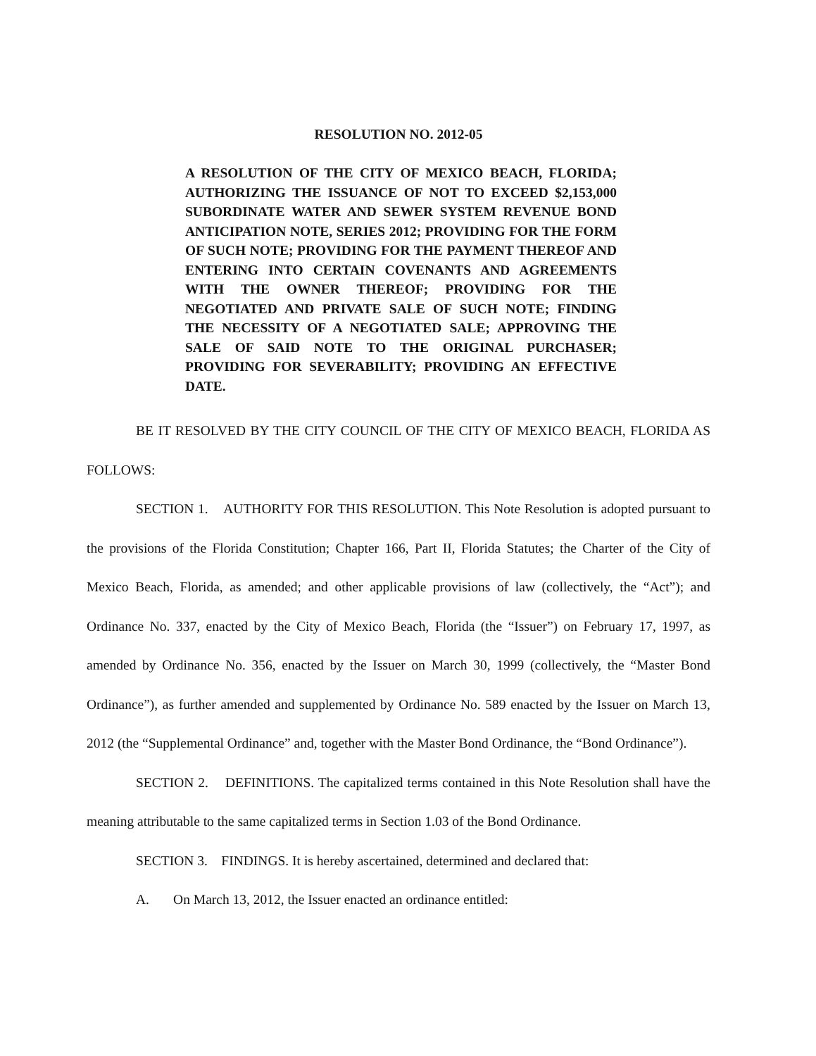RESOLUTION NO. 2012-05
A RESOLUTION OF THE CITY OF MEXICO BEACH, FLORIDA; AUTHORIZING THE ISSUANCE OF NOT TO EXCEED $2,153,000 SUBORDINATE WATER AND SEWER SYSTEM REVENUE BOND ANTICIPATION NOTE, SERIES 2012; PROVIDING FOR THE FORM OF SUCH NOTE; PROVIDING FOR THE PAYMENT THEREOF AND ENTERING INTO CERTAIN COVENANTS AND AGREEMENTS WITH THE OWNER THEREOF; PROVIDING FOR THE NEGOTIATED AND PRIVATE SALE OF SUCH NOTE; FINDING THE NECESSITY OF A NEGOTIATED SALE; APPROVING THE SALE OF SAID NOTE TO THE ORIGINAL PURCHASER; PROVIDING FOR SEVERABILITY; PROVIDING AN EFFECTIVE DATE.
BE IT RESOLVED BY THE CITY COUNCIL OF THE CITY OF MEXICO BEACH, FLORIDA AS FOLLOWS:
SECTION 1. AUTHORITY FOR THIS RESOLUTION. This Note Resolution is adopted pursuant to the provisions of the Florida Constitution; Chapter 166, Part II, Florida Statutes; the Charter of the City of Mexico Beach, Florida, as amended; and other applicable provisions of law (collectively, the “Act”); and Ordinance No. 337, enacted by the City of Mexico Beach, Florida (the “Issuer”) on February 17, 1997, as amended by Ordinance No. 356, enacted by the Issuer on March 30, 1999 (collectively, the “Master Bond Ordinance”), as further amended and supplemented by Ordinance No. 589 enacted by the Issuer on March 13, 2012 (the “Supplemental Ordinance” and, together with the Master Bond Ordinance, the “Bond Ordinance”).
SECTION 2. DEFINITIONS. The capitalized terms contained in this Note Resolution shall have the meaning attributable to the same capitalized terms in Section 1.03 of the Bond Ordinance.
SECTION 3. FINDINGS. It is hereby ascertained, determined and declared that:
A. On March 13, 2012, the Issuer enacted an ordinance entitled: